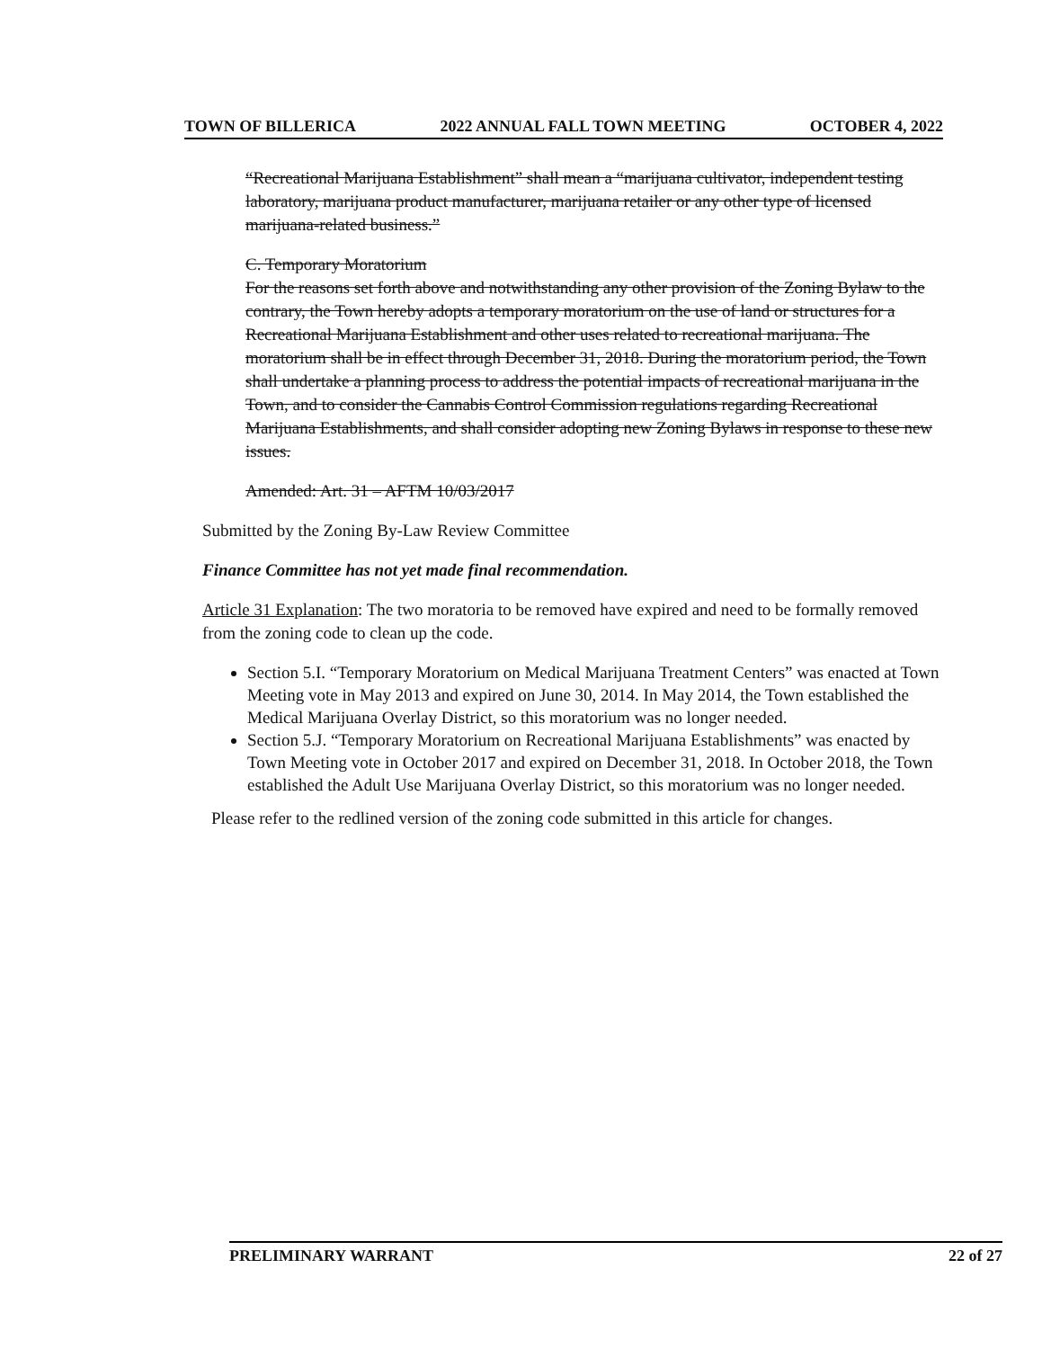TOWN OF BILLERICA 2022 ANNUAL FALL TOWN MEETING OCTOBER 4, 2022
“Recreational Marijuana Establishment” shall mean a “marijuana cultivator, independent testing laboratory, marijuana product manufacturer, marijuana retailer or any other type of licensed marijuana-related business.”
C. Temporary Moratorium
For the reasons set forth above and notwithstanding any other provision of the Zoning Bylaw to the contrary, the Town hereby adopts a temporary moratorium on the use of land or structures for a Recreational Marijuana Establishment and other uses related to recreational marijuana. The moratorium shall be in effect through December 31, 2018. During the moratorium period, the Town shall undertake a planning process to address the potential impacts of recreational marijuana in the Town, and to consider the Cannabis Control Commission regulations regarding Recreational Marijuana Establishments, and shall consider adopting new Zoning Bylaws in response to these new issues.
Amended: Art. 31 – AFTM 10/03/2017
Submitted by the Zoning By-Law Review Committee
Finance Committee has not yet made final recommendation.
Article 31 Explanation: The two moratoria to be removed have expired and need to be formally removed from the zoning code to clean up the code.
Section 5.I. “Temporary Moratorium on Medical Marijuana Treatment Centers” was enacted at Town Meeting vote in May 2013 and expired on June 30, 2014. In May 2014, the Town established the Medical Marijuana Overlay District, so this moratorium was no longer needed.
Section 5.J. “Temporary Moratorium on Recreational Marijuana Establishments” was enacted by Town Meeting vote in October 2017 and expired on December 31, 2018. In October 2018, the Town established the Adult Use Marijuana Overlay District, so this moratorium was no longer needed.
Please refer to the redlined version of the zoning code submitted in this article for changes.
PRELIMINARY WARRANT 22 of 27